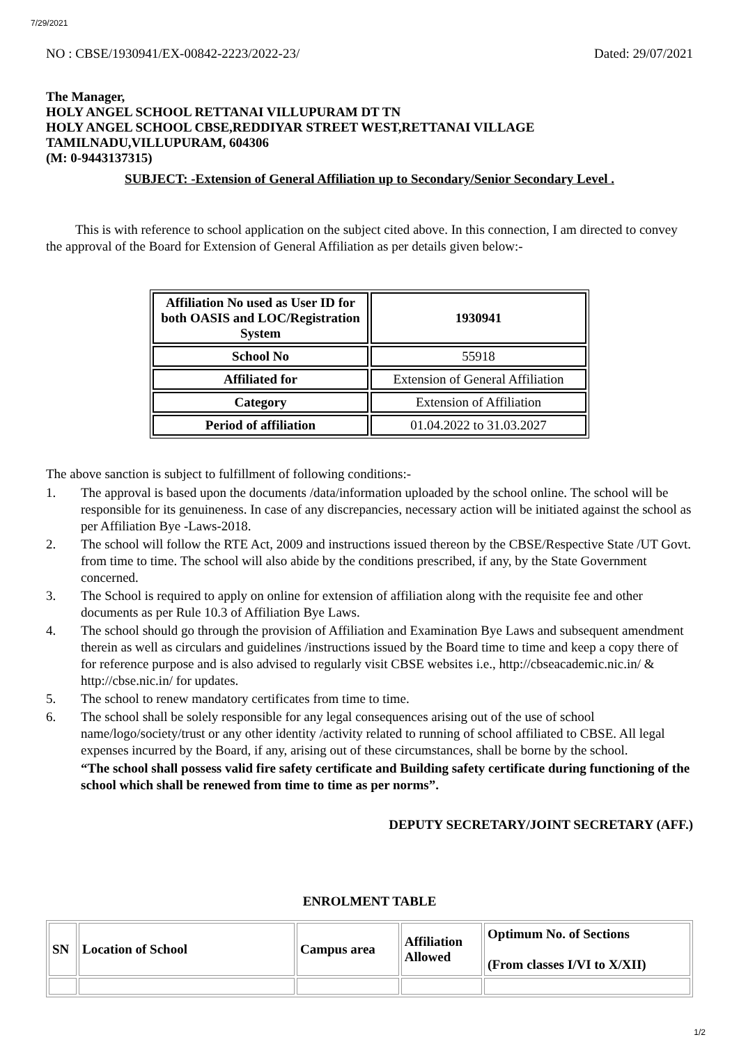7/29/2021
NO : CBSE/1930941/EX-00842-2223/2022-23/ Dated: 29/07/2021
The Manager,
HOLY ANGEL SCHOOL RETTANAI VILLUPURAM DT TN
HOLY ANGEL SCHOOL CBSE,REDDIYAR STREET WEST,RETTANAI VILLAGE
TAMILNADU,VILLUPURAM, 604306
(M: 0-9443137315)
SUBJECT: -Extension of General Affiliation up to Secondary/Senior Secondary Level .
This is with reference to school application on the subject cited above. In this connection, I am directed to convey the approval of the Board for Extension of General Affiliation as per details given below:-
| Affiliation No used as User ID for both OASIS and LOC/Registration System | 1930941 |
| School No | 55918 |
| Affiliated for | Extension of General Affiliation |
| Category | Extension of Affiliation |
| Period of affiliation | 01.04.2022 to 31.03.2027 |
The above sanction is subject to fulfillment of following conditions:-
1. The approval is based upon the documents /data/information uploaded by the school online. The school will be responsible for its genuineness. In case of any discrepancies, necessary action will be initiated against the school as per Affiliation Bye -Laws-2018.
2. The school will follow the RTE Act, 2009 and instructions issued thereon by the CBSE/Respective State /UT Govt. from time to time. The school will also abide by the conditions prescribed, if any, by the State Government concerned.
3. The School is required to apply on online for extension of affiliation along with the requisite fee and other documents as per Rule 10.3 of Affiliation Bye Laws.
4. The school should go through the provision of Affiliation and Examination Bye Laws and subsequent amendment therein as well as circulars and guidelines /instructions issued by the Board time to time and keep a copy there of for reference purpose and is also advised to regularly visit CBSE websites i.e., http://cbseacademic.nic.in/ & http://cbse.nic.in/ for updates.
5. The school to renew mandatory certificates from time to time.
6. The school shall be solely responsible for any legal consequences arising out of the use of school name/logo/society/trust or any other identity /activity related to running of school affiliated to CBSE. All legal expenses incurred by the Board, if any, arising out of these circumstances, shall be borne by the school.
“The school shall possess valid fire safety certificate and Building safety certificate during functioning of the school which shall be renewed from time to time as per norms”.
DEPUTY SECRETARY/JOINT SECRETARY (AFF.)
ENROLMENT TABLE
| SN | Location of School | Campus area | Affiliation Allowed | Optimum No. of Sections (From classes I/VI to X/XII) |
1/2